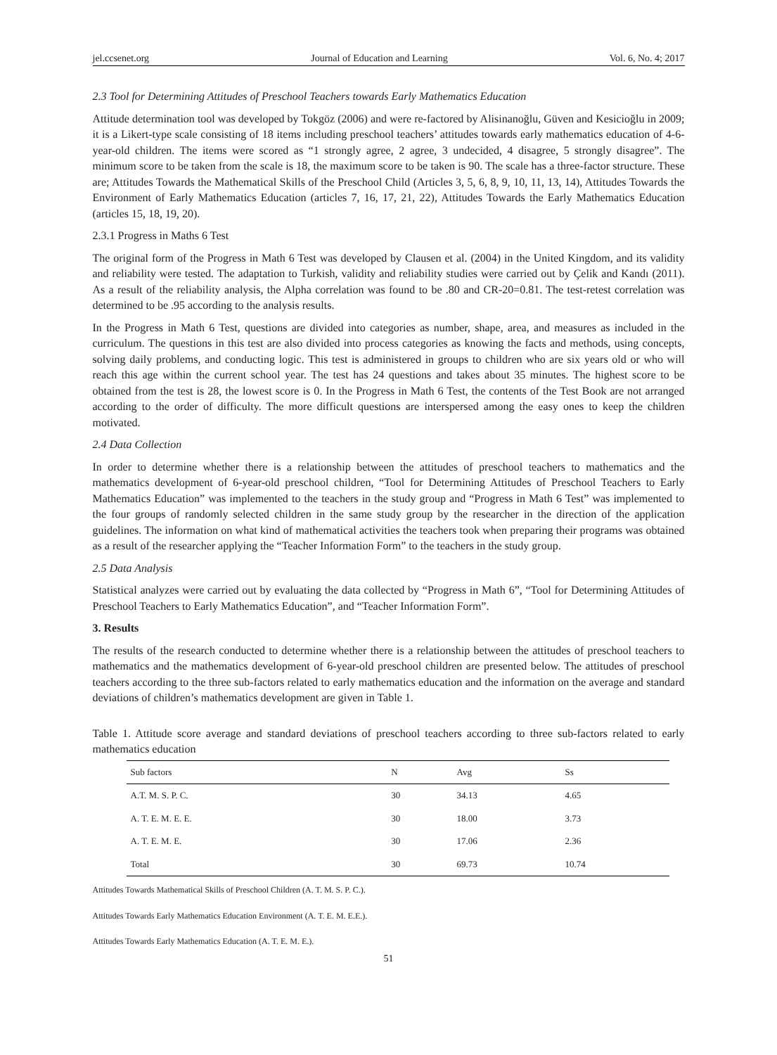jel.ccsenet.org Journal of Education and Learning Vol. 6, No. 4; 2017
2.3 Tool for Determining Attitudes of Preschool Teachers towards Early Mathematics Education
Attitude determination tool was developed by Tokgöz (2006) and were re-factored by Alisinanoğlu, Güven and Kesicioğlu in 2009; it is a Likert-type scale consisting of 18 items including preschool teachers’ attitudes towards early mathematics education of 4-6-year-old children. The items were scored as “1 strongly agree, 2 agree, 3 undecided, 4 disagree, 5 strongly disagree”. The minimum score to be taken from the scale is 18, the maximum score to be taken is 90. The scale has a three-factor structure. These are; Attitudes Towards the Mathematical Skills of the Preschool Child (Articles 3, 5, 6, 8, 9, 10, 11, 13, 14), Attitudes Towards the Environment of Early Mathematics Education (articles 7, 16, 17, 21, 22), Attitudes Towards the Early Mathematics Education (articles 15, 18, 19, 20).
2.3.1 Progress in Maths 6 Test
The original form of the Progress in Math 6 Test was developed by Clausen et al. (2004) in the United Kingdom, and its validity and reliability were tested. The adaptation to Turkish, validity and reliability studies were carried out by Çelik and Kandı (2011). As a result of the reliability analysis, the Alpha correlation was found to be .80 and CR-20=0.81. The test-retest correlation was determined to be .95 according to the analysis results.
In the Progress in Math 6 Test, questions are divided into categories as number, shape, area, and measures as included in the curriculum. The questions in this test are also divided into process categories as knowing the facts and methods, using concepts, solving daily problems, and conducting logic. This test is administered in groups to children who are six years old or who will reach this age within the current school year. The test has 24 questions and takes about 35 minutes. The highest score to be obtained from the test is 28, the lowest score is 0. In the Progress in Math 6 Test, the contents of the Test Book are not arranged according to the order of difficulty. The more difficult questions are interspersed among the easy ones to keep the children motivated.
2.4 Data Collection
In order to determine whether there is a relationship between the attitudes of preschool teachers to mathematics and the mathematics development of 6-year-old preschool children, “Tool for Determining Attitudes of Preschool Teachers to Early Mathematics Education” was implemented to the teachers in the study group and “Progress in Math 6 Test” was implemented to the four groups of randomly selected children in the same study group by the researcher in the direction of the application guidelines. The information on what kind of mathematical activities the teachers took when preparing their programs was obtained as a result of the researcher applying the “Teacher Information Form” to the teachers in the study group.
2.5 Data Analysis
Statistical analyzes were carried out by evaluating the data collected by “Progress in Math 6”, “Tool for Determining Attitudes of Preschool Teachers to Early Mathematics Education”, and “Teacher Information Form”.
3. Results
The results of the research conducted to determine whether there is a relationship between the attitudes of preschool teachers to mathematics and the mathematics development of 6-year-old preschool children are presented below. The attitudes of preschool teachers according to the three sub-factors related to early mathematics education and the information on the average and standard deviations of children’s mathematics development are given in Table 1.
Table 1. Attitude score average and standard deviations of preschool teachers according to three sub-factors related to early mathematics education
| Sub factors | N | Avg | Ss |
| --- | --- | --- | --- |
| A.T. M. S. P. C. | 30 | 34.13 | 4.65 |
| A. T. E. M. E. E. | 30 | 18.00 | 3.73 |
| A. T. E. M. E. | 30 | 17.06 | 2.36 |
| Total | 30 | 69.73 | 10.74 |
Attitudes Towards Mathematical Skills of Preschool Children (A. T. M. S. P. C.).
Attitudes Towards Early Mathematics Education Environment (A. T. E. M. E.E.).
Attitudes Towards Early Mathematics Education (A. T. E. M. E.).
51